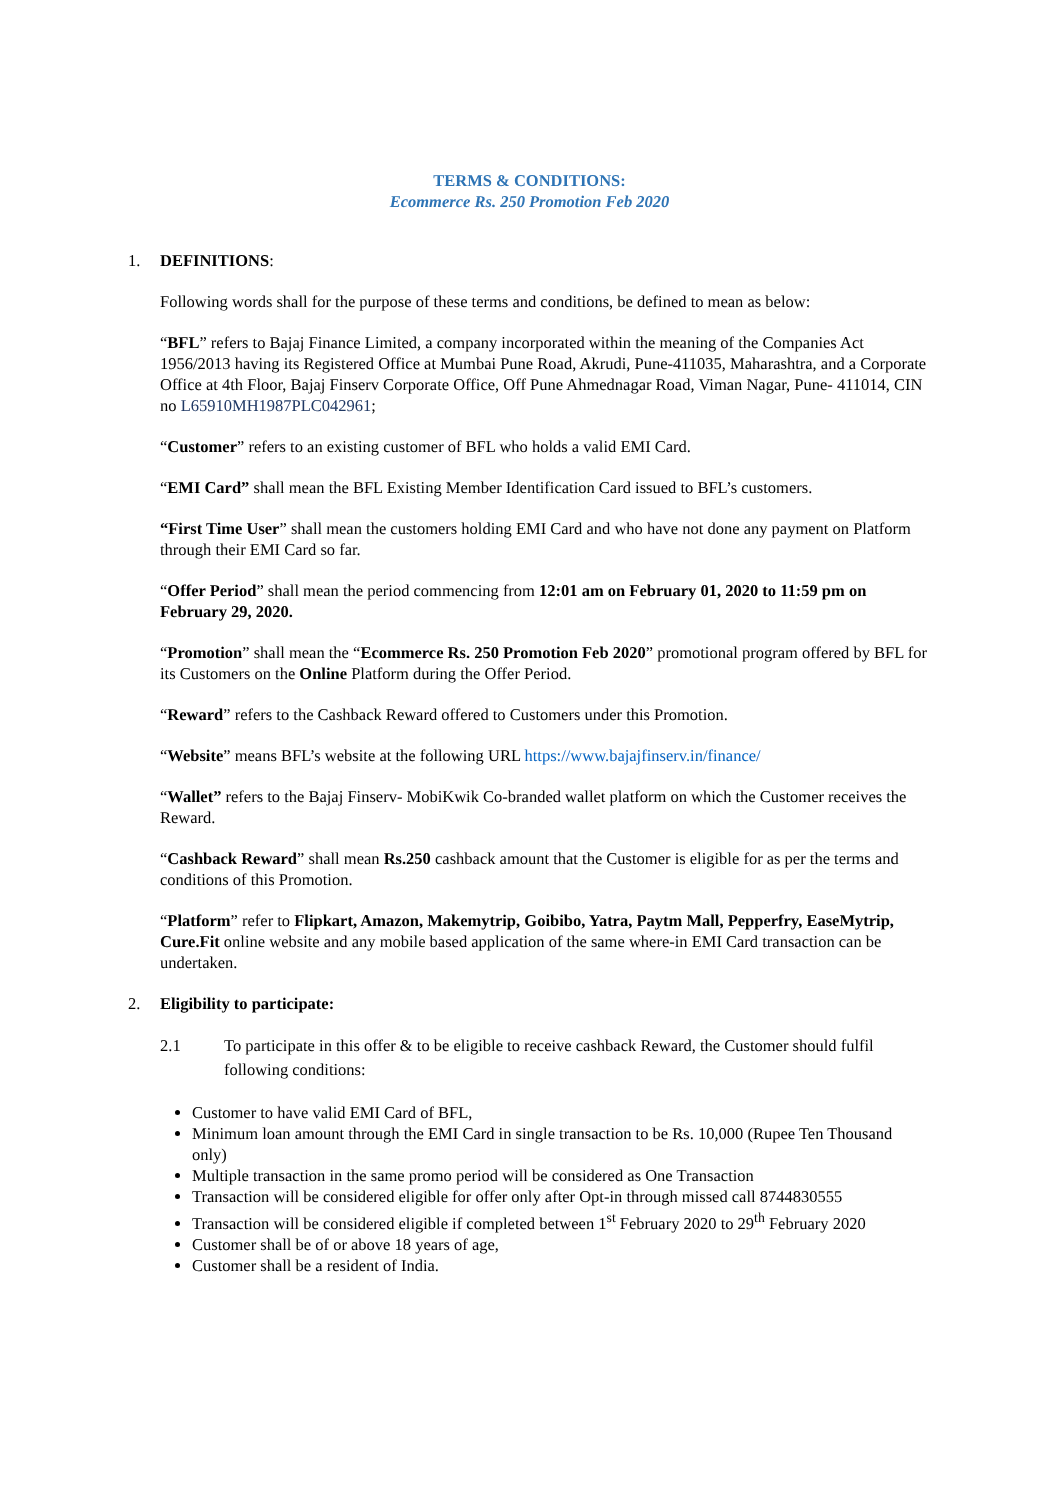TERMS & CONDITIONS:
Ecommerce Rs. 250 Promotion Feb 2020
1. DEFINITIONS:
Following words shall for the purpose of these terms and conditions, be defined to mean as below:
“BFL” refers to Bajaj Finance Limited, a company incorporated within the meaning of the Companies Act 1956/2013 having its Registered Office at Mumbai Pune Road, Akrudi, Pune-411035, Maharashtra, and a Corporate Office at 4th Floor, Bajaj Finserv Corporate Office, Off Pune Ahmednagar Road, Viman Nagar, Pune- 411014, CIN no L65910MH1987PLC042961;
“Customer” refers to an existing customer of BFL who holds a valid EMI Card.
“EMI Card” shall mean the BFL Existing Member Identification Card issued to BFL’s customers.
“First Time User” shall mean the customers holding EMI Card and who have not done any payment on Platform through their EMI Card so far.
“Offer Period” shall mean the period commencing from 12:01 am on February 01, 2020 to 11:59 pm on February 29, 2020.
“Promotion” shall mean the “Ecommerce Rs. 250 Promotion Feb 2020” promotional program offered by BFL for its Customers on the Online Platform during the Offer Period.
“Reward” refers to the Cashback Reward offered to Customers under this Promotion.
“Website” means BFL’s website at the following URL https://www.bajajfinserv.in/finance/
“Wallet” refers to the Bajaj Finserv- MobiKwik Co-branded wallet platform on which the Customer receives the Reward.
“Cashback Reward” shall mean Rs.250 cashback amount that the Customer is eligible for as per the terms and conditions of this Promotion.
“Platform” refer to Flipkart, Amazon, Makemytrip, Goibibo, Yatra, Paytm Mall, Pepperfry, EaseMytrip, Cure.Fit online website and any mobile based application of the same where-in EMI Card transaction can be undertaken.
2. Eligibility to participate:
2.1 To participate in this offer & to be eligible to receive cashback Reward, the Customer should fulfil following conditions:
Customer to have valid EMI Card of BFL,
Minimum loan amount through the EMI Card in single transaction to be Rs. 10,000 (Rupee Ten Thousand only)
Multiple transaction in the same promo period will be considered as One Transaction
Transaction will be considered eligible for offer only after Opt-in through missed call 8744830555
Transaction will be considered eligible if completed between 1<sup>st</sup> February 2020 to 29<sup>th</sup> February 2020
Customer shall be of or above 18 years of age,
Customer shall be a resident of India.